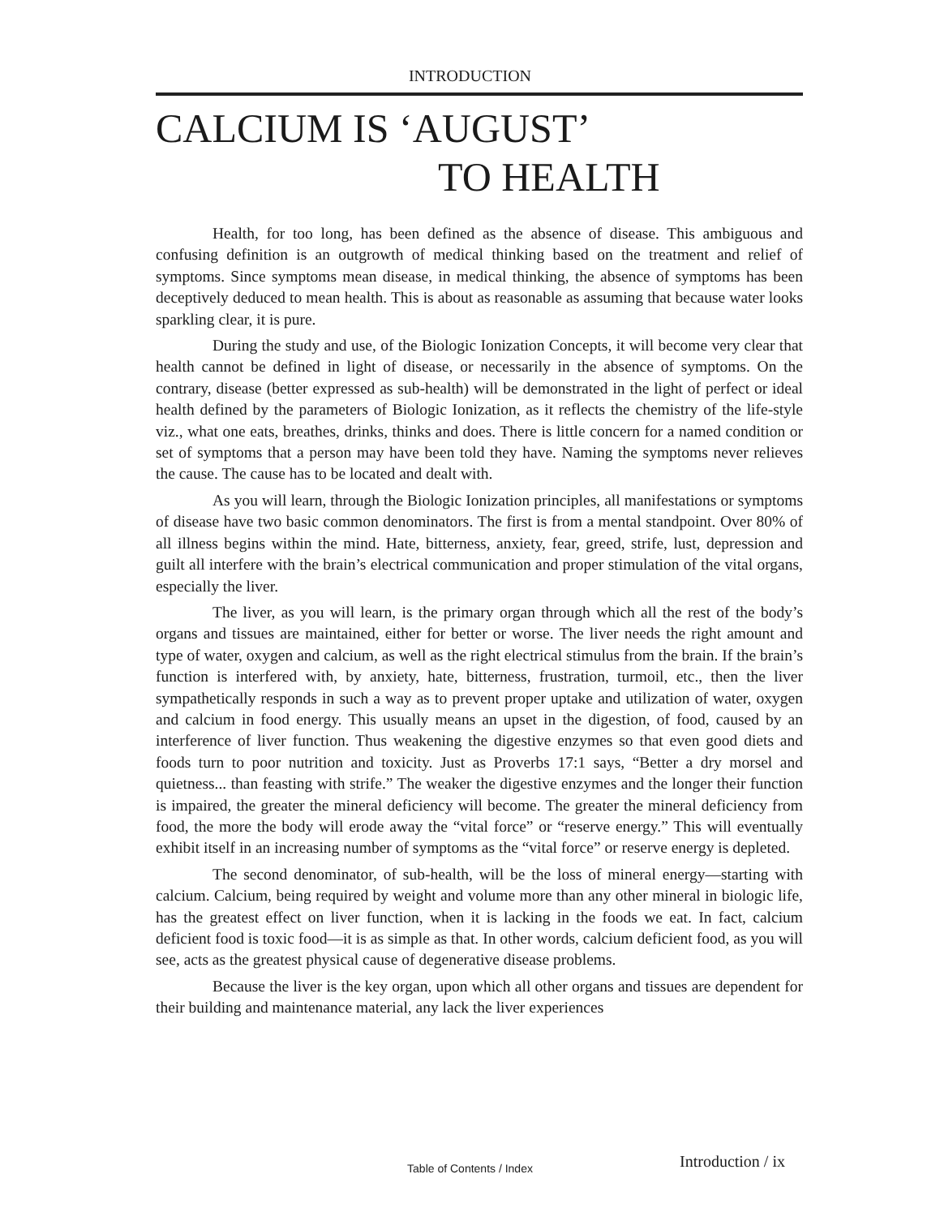INTRODUCTION
CALCIUM IS ‘AUGUST’
TO HEALTH
Health, for too long, has been defined as the absence of disease. This ambiguous and confusing definition is an outgrowth of medical thinking based on the treatment and relief of symptoms. Since symptoms mean disease, in medical thinking, the absence of symptoms has been deceptively deduced to mean health. This is about as reasonable as assuming that because water looks sparkling clear, it is pure.
During the study and use, of the Biologic Ionization Concepts, it will become very clear that health cannot be defined in light of disease, or necessarily in the absence of symptoms. On the contrary, disease (better expressed as sub-health) will be demonstrated in the light of perfect or ideal health defined by the parameters of Biologic Ionization, as it reflects the chemistry of the life-style viz., what one eats, breathes, drinks, thinks and does. There is little concern for a named condition or set of symptoms that a person may have been told they have. Naming the symptoms never relieves the cause. The cause has to be located and dealt with.
As you will learn, through the Biologic Ionization principles, all manifestations or symptoms of disease have two basic common denominators. The first is from a mental standpoint. Over 80% of all illness begins within the mind. Hate, bitterness, anxiety, fear, greed, strife, lust, depression and guilt all interfere with the brain’s electrical communication and proper stimulation of the vital organs, especially the liver.
The liver, as you will learn, is the primary organ through which all the rest of the body’s organs and tissues are maintained, either for better or worse. The liver needs the right amount and type of water, oxygen and calcium, as well as the right electrical stimulus from the brain. If the brain’s function is interfered with, by anxiety, hate, bitterness, frustration, turmoil, etc., then the liver sympathetically responds in such a way as to prevent proper uptake and utilization of water, oxygen and calcium in food energy. This usually means an upset in the digestion, of food, caused by an interference of liver function. Thus weakening the digestive enzymes so that even good diets and foods turn to poor nutrition and toxicity. Just as Proverbs 17:1 says, “Better a dry morsel and quietness... than feasting with strife.” The weaker the digestive enzymes and the longer their function is impaired, the greater the mineral deficiency will become. The greater the mineral deficiency from food, the more the body will erode away the “vital force” or “reserve energy.” This will eventually exhibit itself in an increasing number of symptoms as the “vital force” or reserve energy is depleted.
The second denominator, of sub-health, will be the loss of mineral energy—starting with calcium. Calcium, being required by weight and volume more than any other mineral in biologic life, has the greatest effect on liver function, when it is lacking in the foods we eat. In fact, calcium deficient food is toxic food—it is as simple as that. In other words, calcium deficient food, as you will see, acts as the greatest physical cause of degenerative disease problems.
Because the liver is the key organ, upon which all other organs and tissues are dependent for their building and maintenance material, any lack the liver experiences
Introduction / ix
Table of Contents / Index